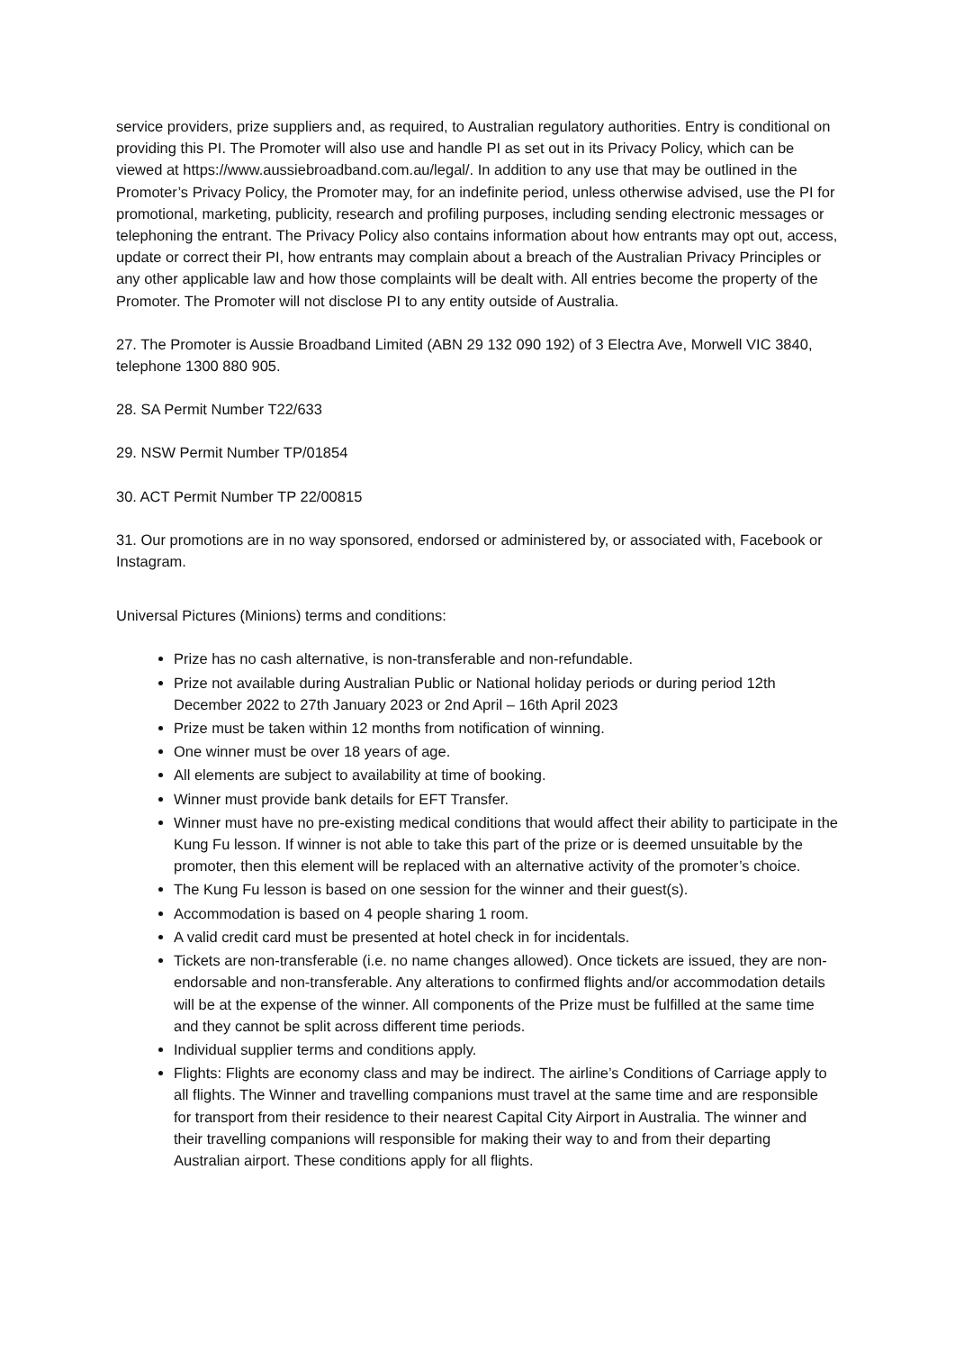service providers, prize suppliers and, as required, to Australian regulatory authorities. Entry is conditional on providing this PI. The Promoter will also use and handle PI as set out in its Privacy Policy, which can be viewed at https://www.aussiebroadband.com.au/legal/. In addition to any use that may be outlined in the Promoter’s Privacy Policy, the Promoter may, for an indefinite period, unless otherwise advised, use the PI for promotional, marketing, publicity, research and profiling purposes, including sending electronic messages or telephoning the entrant. The Privacy Policy also contains information about how entrants may opt out, access, update or correct their PI, how entrants may complain about a breach of the Australian Privacy Principles or any other applicable law and how those complaints will be dealt with. All entries become the property of the Promoter. The Promoter will not disclose PI to any entity outside of Australia.
27. The Promoter is Aussie Broadband Limited (ABN 29 132 090 192) of 3 Electra Ave, Morwell VIC 3840, telephone 1300 880 905.
28. SA Permit Number T22/633
29. NSW Permit Number TP/01854
30. ACT Permit Number TP 22/00815
31. Our promotions are in no way sponsored, endorsed or administered by, or associated with, Facebook or Instagram.
Universal Pictures (Minions) terms and conditions:
Prize has no cash alternative, is non-transferable and non-refundable.
Prize not available during Australian Public or National holiday periods or during period 12th December 2022 to 27th January 2023 or 2nd April – 16th April 2023
Prize must be taken within 12 months from notification of winning.
One winner must be over 18 years of age.
All elements are subject to availability at time of booking.
Winner must provide bank details for EFT Transfer.
Winner must have no pre-existing medical conditions that would affect their ability to participate in the Kung Fu lesson. If winner is not able to take this part of the prize or is deemed unsuitable by the promoter, then this element will be replaced with an alternative activity of the promoter’s choice.
The Kung Fu lesson is based on one session for the winner and their guest(s).
Accommodation is based on 4 people sharing 1 room.
A valid credit card must be presented at hotel check in for incidentals.
Tickets are non-transferable (i.e. no name changes allowed). Once tickets are issued, they are non-endorsable and non-transferable. Any alterations to confirmed flights and/or accommodation details will be at the expense of the winner. All components of the Prize must be fulfilled at the same time and they cannot be split across different time periods.
Individual supplier terms and conditions apply.
Flights: Flights are economy class and may be indirect. The airline’s Conditions of Carriage apply to all flights. The Winner and travelling companions must travel at the same time and are responsible for transport from their residence to their nearest Capital City Airport in Australia. The winner and their travelling companions will responsible for making their way to and from their departing Australian airport. These conditions apply for all flights.